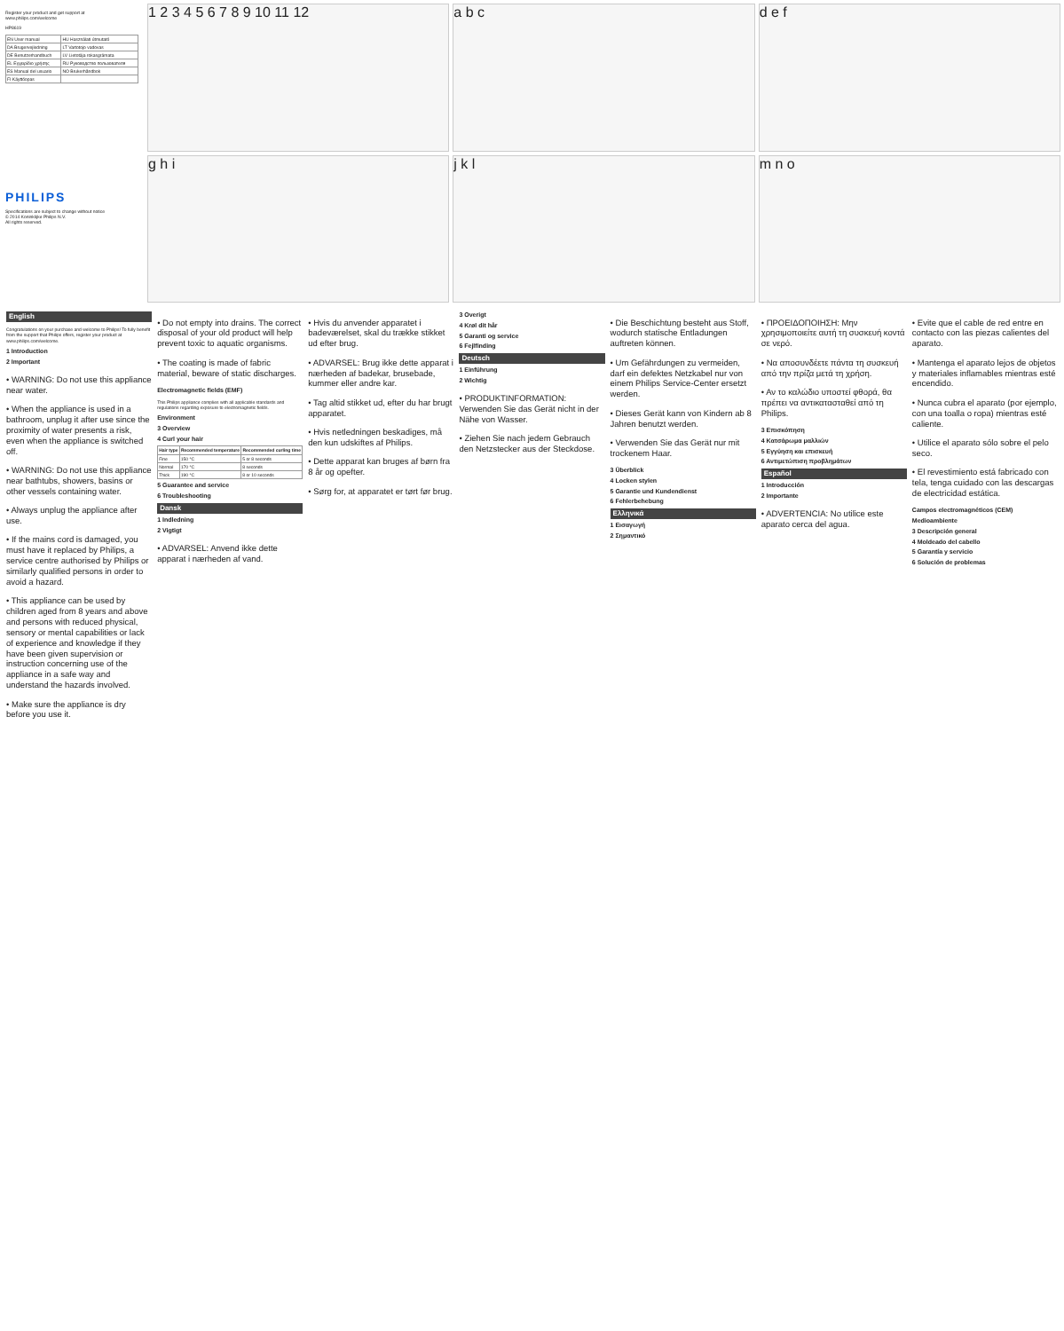Register your product and get support at
www.philips.com/welcome
HP8619
| EN User manual | HU Használati útmutató |
| DA Brugervejledning | LT Vartotojo vadovas |
| DE Benutzerhandbuch | LV Lietotāja rokasgrāmata |
| EL Εγχειρίδιο χρήσης | RU Руководство пользователя |
| ES Manual del usuario | NO Brukerhåndbok |
| FI Käyttöopas | |
PHILIPS
Specifications are subject to change without notice
© 2014 Koninklijke Philips N.V.
All rights reserved.
1 2 3 4 5 6 7 8 9 10 11 12
a b c
d e f
g h i
j k l
m n o
English
Congratulations on your purchase and welcome to Philips! To fully benefit from the support that Philips offers, register your product at www.philips.com/welcome.
1 Introduction
2 Important
• WARNING: Do not use this appliance near water.
• When the appliance is used in a bathroom, unplug it after use since the proximity of water presents a risk, even when the appliance is switched off.
• WARNING: Do not use this appliance near bathtubs, showers, basins or other vessels containing water.
• Always unplug the appliance after use.
• If the mains cord is damaged, you must have it replaced by Philips, a service centre authorised by Philips or similarly qualified persons in order to avoid a hazard.
• This appliance can be used by children aged from 8 years and above and persons with reduced physical, sensory or mental capabilities or lack of experience and knowledge if they have been given supervision or instruction concerning use of the appliance in a safe way and understand the hazards involved.
• Make sure the appliance is dry before you use it.
• Do not empty into drains. The correct disposal of your old product will help prevent toxic to aquatic organisms.
• The coating is made of fabric material, beware of static discharges.
Electromagnetic fields (EMF)
This Philips appliance complies with all applicable standards and regulations regarding exposure to electromagnetic fields.
Environment
3 Overview
4 Curl your hair
| Hair type | Recommended temperature | Recommended curling time |
| --- | --- | --- |
| Fine | 150 °C | 5 or 8 seconds |
| Normal | 170 °C | 8 seconds |
| Thick | 190 °C | 8 or 10 seconds |
5 Guarantee and service
6 Troubleshooting
Dansk
1 Indledning
2 Vigtigt
• ADVARSEL: Anvend ikke dette apparat i nærheden af vand.
• Hvis du anvender apparatet i badeværelset, skal du trække stikket ud efter brug.
• ADVARSEL: Brug ikke dette apparat i nærheden af badekar, brusebade, kummer eller andre kar.
• Tag altid stikket ud, efter du har brugt apparatet.
• Hvis netledningen beskadiges, må den kun udskiftes af Philips.
• Dette apparat kan bruges af børn fra 8 år og opefter.
• Sørg for, at apparatet er tørt før brug.
3 Overigt
4 Krøl dit hår
5 Garanti og service
6 Fejlfinding
Deutsch
1 Einführung
2 Wichtig
• PRODUKTINFORMATION: Verwenden Sie das Gerät nicht in der Nähe von Wasser.
• Ziehen Sie nach jedem Gebrauch den Netzstecker aus der Steckdose.
• Die Beschichtung besteht aus Stoff, wodurch statische Entladungen auftreten können.
• Um Gefährdungen zu vermeiden, darf ein defektes Netzkabel nur von einem Philips Service-Center ersetzt werden.
• Dieses Gerät kann von Kindern ab 8 Jahren benutzt werden.
• Verwenden Sie das Gerät nur mit trockenem Haar.
3 Überblick
4 Locken stylen
5 Garantie und Kundendienst
6 Fehlerbehebung
Ελληνικά
1 Εισαγωγή
2 Σημαντικό
• ΠΡΟΕΙΔΟΠΟΙΗΣΗ: Μην χρησιμοποιείτε αυτή τη συσκευή κοντά σε νερό.
• Να αποσυνδέετε πάντα τη συσκευή από την πρίζα μετά τη χρήση.
• Αν το καλώδιο υποστεί φθορά, θα πρέπει να αντικατασταθεί από τη Philips.
3 Επισκόπηση
4 Κατσάρωμα μαλλιών
5 Εγγύηση και επισκευή
6 Αντιμετώπιση προβλημάτων
Español
1 Introducción
2 Importante
• ADVERTENCIA: No utilice este aparato cerca del agua.
• Evite que el cable de red entre en contacto con las piezas calientes del aparato.
• Mantenga el aparato lejos de objetos y materiales inflamables mientras esté encendido.
• Nunca cubra el aparato (por ejemplo, con una toalla o ropa) mientras esté caliente.
• Utilice el aparato sólo sobre el pelo seco.
• El revestimiento está fabricado con tela, tenga cuidado con las descargas de electricidad estática.
Campos electromagnéticos (CEM)
Medioambiente
3 Descripción general
4 Moldeado del cabello
5 Garantía y servicio
6 Solución de problemas